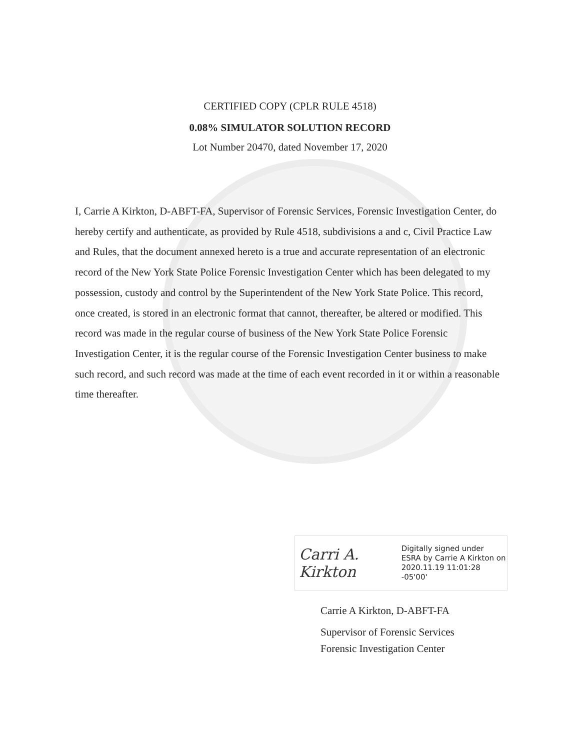CERTIFIED COPY (CPLR RULE 4518)
0.08% SIMULATOR SOLUTION RECORD
Lot Number 20470, dated November 17, 2020
I, Carrie A Kirkton, D-ABFT-FA, Supervisor of Forensic Services, Forensic Investigation Center, do hereby certify and authenticate, as provided by Rule 4518, subdivisions a and c, Civil Practice Law and Rules, that the document annexed hereto is a true and accurate representation of an electronic record of the New York State Police Forensic Investigation Center which has been delegated to my possession, custody and control by the Superintendent of the New York State Police. This record, once created, is stored in an electronic format that cannot, thereafter, be altered or modified. This record was made in the regular course of business of the New York State Police Forensic Investigation Center, it is the regular course of the Forensic Investigation Center business to make such record, and such record was made at the time of each event recorded in it or within a reasonable time thereafter.
Carri A. Kirkton
Digitally signed under
ESRA by Carrie A Kirkton on
2020.11.19 11:01:28 -05'00'
Carrie A Kirkton, D-ABFT-FA
Supervisor of Forensic Services
Forensic Investigation Center